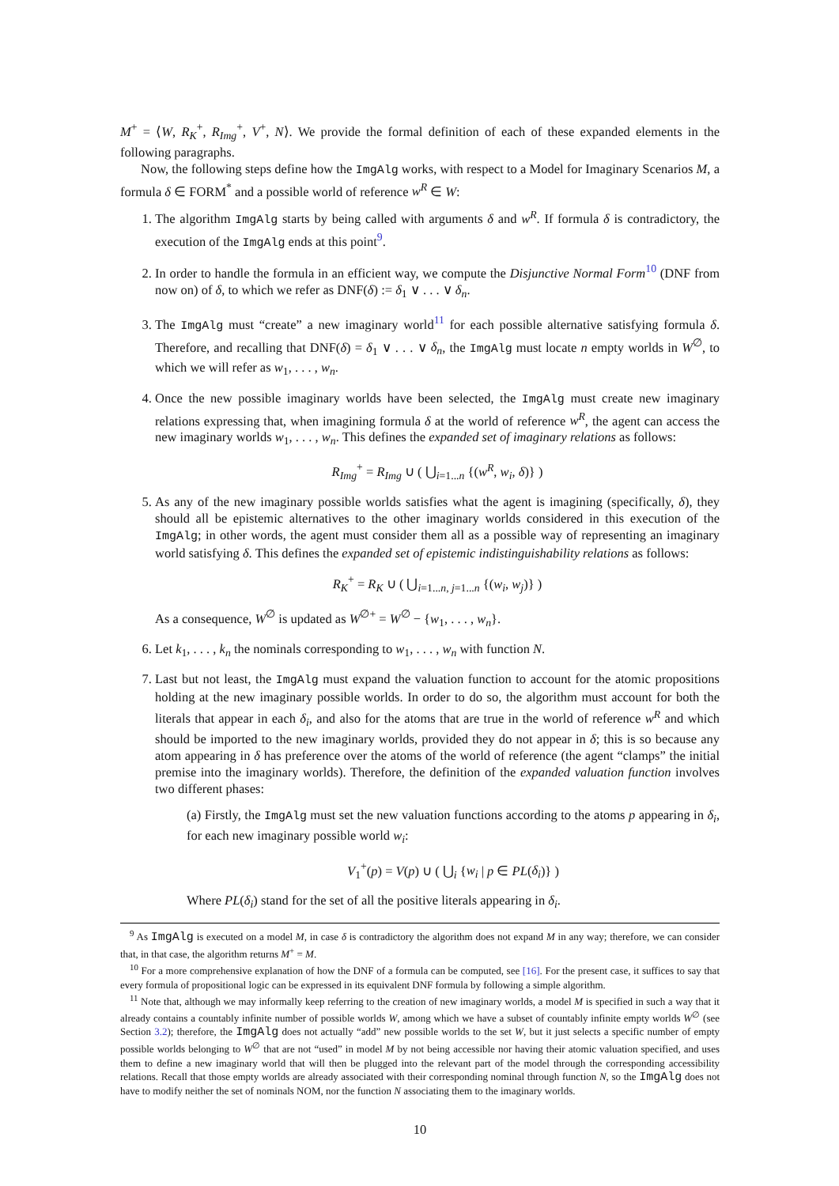M<sup>+</sup> = ⟨W, R<sub>K</sub><sup>+</sup>, R<sub>Img</sub><sup>+</sup>, V<sup>+</sup>, N⟩. We provide the formal definition of each of these expanded elements in the following paragraphs.
Now, the following steps define how the ImgAlg works, with respect to a Model for Imaginary Scenarios M, a formula δ ∈ FORM<sup>*</sup> and a possible world of reference w<sup>R</sup> ∈ W:
1. The algorithm ImgAlg starts by being called with arguments δ and w<sup>R</sup>. If formula δ is contradictory, the execution of the ImgAlg ends at this point<sup>9</sup>.
2. In order to handle the formula in an efficient way, we compute the Disjunctive Normal Form<sup>10</sup> (DNF from now on) of δ, to which we refer as DNF(δ) := δ<sub>1</sub> ∨ . . . ∨ δ<sub>n</sub>.
3. The ImgAlg must “create” a new imaginary world<sup>11</sup> for each possible alternative satisfying formula δ. Therefore, and recalling that DNF(δ) = δ<sub>1</sub> ∨ . . . ∨ δ<sub>n</sub>, the ImgAlg must locate n empty worlds in W<sup>∅</sup>, to which we will refer as w<sub>1</sub>, . . . , w<sub>n</sub>.
4. Once the new possible imaginary worlds have been selected, the ImgAlg must create new imaginary relations expressing that, when imagining formula δ at the world of reference w<sup>R</sup>, the agent can access the new imaginary worlds w<sub>1</sub>, . . . , w<sub>n</sub>. This defines the expanded set of imaginary relations as follows:
R<sub>Img</sub><sup>+</sup> = R<sub>Img</sub> ∪ ( ⋃<sub>i=1...n</sub> {(w<sup>R</sup>, w<sub>i</sub>, δ)} )
5. As any of the new imaginary possible worlds satisfies what the agent is imagining (specifically, δ), they should all be epistemic alternatives to the other imaginary worlds considered in this execution of the ImgAlg; in other words, the agent must consider them all as a possible way of representing an imaginary world satisfying δ. This defines the expanded set of epistemic indistinguishability relations as follows:
R<sub>K</sub><sup>+</sup> = R<sub>K</sub> ∪ ( ⋃<sub>i=1...n, j=1...n</sub> {(w<sub>i</sub>, w<sub>j</sub>)} )
As a consequence, W<sup>∅</sup> is updated as W<sup>∅+</sup> = W<sup>∅</sup> − {w<sub>1</sub>, . . . , w<sub>n</sub>}.
6. Let k<sub>1</sub>, . . . , k<sub>n</sub> the nominals corresponding to w<sub>1</sub>, . . . , w<sub>n</sub> with function N.
7. Last but not least, the ImgAlg must expand the valuation function to account for the atomic propositions holding at the new imaginary possible worlds. In order to do so, the algorithm must account for both the literals that appear in each δ<sub>i</sub>, and also for the atoms that are true in the world of reference w<sup>R</sup> and which should be imported to the new imaginary worlds, provided they do not appear in δ; this is so because any atom appearing in δ has preference over the atoms of the world of reference (the agent “clamps” the initial premise into the imaginary worlds). Therefore, the definition of the expanded valuation function involves two different phases:
(a) Firstly, the ImgAlg must set the new valuation functions according to the atoms p appearing in δ<sub>i</sub>, for each new imaginary possible world w<sub>i</sub>:
V<sub>1</sub><sup>+</sup>(p) = V(p) ∪ ( ⋃<sub>i</sub> {w<sub>i</sub> | p ∈ PL(δ<sub>i</sub>)} )
Where PL(δ<sub>i</sub>) stand for the set of all the positive literals appearing in δ<sub>i</sub>.
<sup>9</sup> As ImgAlg is executed on a model M, in case δ is contradictory the algorithm does not expand M in any way; therefore, we can consider that, in that case, the algorithm returns M<sup>+</sup> = M.
<sup>10</sup> For a more comprehensive explanation of how the DNF of a formula can be computed, see [16]. For the present case, it suffices to say that every formula of propositional logic can be expressed in its equivalent DNF formula by following a simple algorithm.
<sup>11</sup> Note that, although we may informally keep referring to the creation of new imaginary worlds, a model M is specified in such a way that it already contains a countably infinite number of possible worlds W, among which we have a subset of countably infinite empty worlds W<sup>∅</sup> (see Section 3.2); therefore, the ImgAlg does not actually “add” new possible worlds to the set W, but it just selects a specific number of empty possible worlds belonging to W<sup>∅</sup> that are not “used” in model M by not being accessible nor having their atomic valuation specified, and uses them to define a new imaginary world that will then be plugged into the relevant part of the model through the corresponding accessibility relations. Recall that those empty worlds are already associated with their corresponding nominal through function N, so the ImgAlg does not have to modify neither the set of nominals NOM, nor the function N associating them to the imaginary worlds.
10